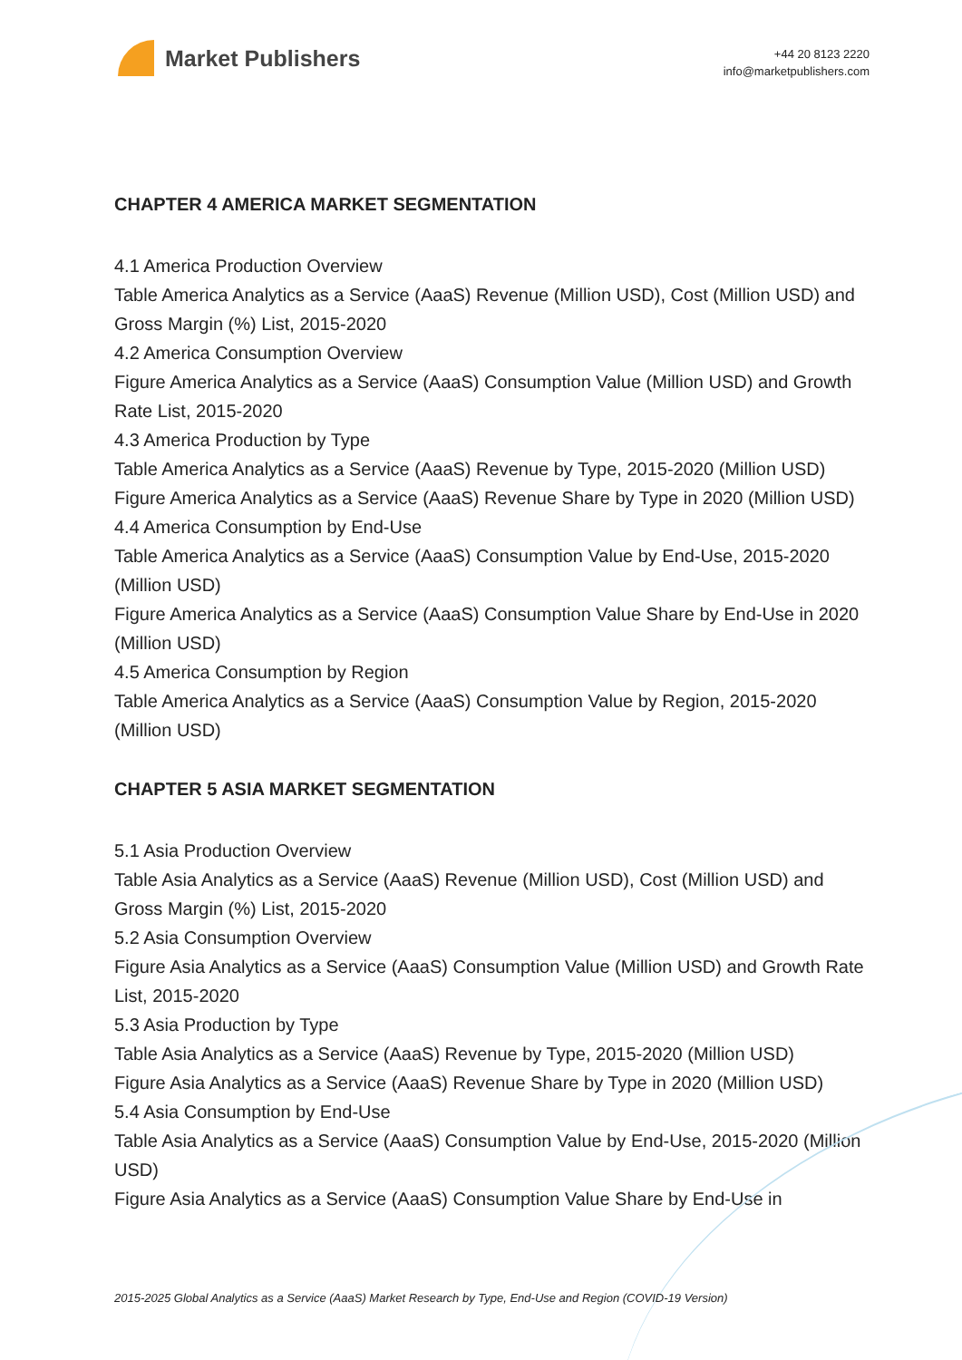Market Publishers
+44 20 8123 2220
info@marketpublishers.com
CHAPTER 4 AMERICA MARKET SEGMENTATION
4.1 America Production Overview
Table America Analytics as a Service (AaaS) Revenue (Million USD), Cost (Million USD) and Gross Margin (%) List, 2015-2020
4.2 America Consumption Overview
Figure America Analytics as a Service (AaaS) Consumption Value (Million USD) and Growth Rate List, 2015-2020
4.3 America Production by Type
Table America Analytics as a Service (AaaS) Revenue by Type, 2015-2020 (Million USD)
Figure America Analytics as a Service (AaaS) Revenue Share by Type in 2020 (Million USD)
4.4 America Consumption by End-Use
Table America Analytics as a Service (AaaS) Consumption Value by End-Use, 2015-2020 (Million USD)
Figure America Analytics as a Service (AaaS) Consumption Value Share by End-Use in 2020 (Million USD)
4.5 America Consumption by Region
Table America Analytics as a Service (AaaS) Consumption Value by Region, 2015-2020 (Million USD)
CHAPTER 5 ASIA MARKET SEGMENTATION
5.1 Asia Production Overview
Table Asia Analytics as a Service (AaaS) Revenue (Million USD), Cost (Million USD) and Gross Margin (%) List, 2015-2020
5.2 Asia Consumption Overview
Figure Asia Analytics as a Service (AaaS) Consumption Value (Million USD) and Growth Rate List, 2015-2020
5.3 Asia Production by Type
Table Asia Analytics as a Service (AaaS) Revenue by Type, 2015-2020 (Million USD)
Figure Asia Analytics as a Service (AaaS) Revenue Share by Type in 2020 (Million USD)
5.4 Asia Consumption by End-Use
Table Asia Analytics as a Service (AaaS) Consumption Value by End-Use, 2015-2020 (Million USD)
Figure Asia Analytics as a Service (AaaS) Consumption Value Share by End-Use in
2015-2025 Global Analytics as a Service (AaaS) Market Research by Type, End-Use and Region (COVID-19 Version)